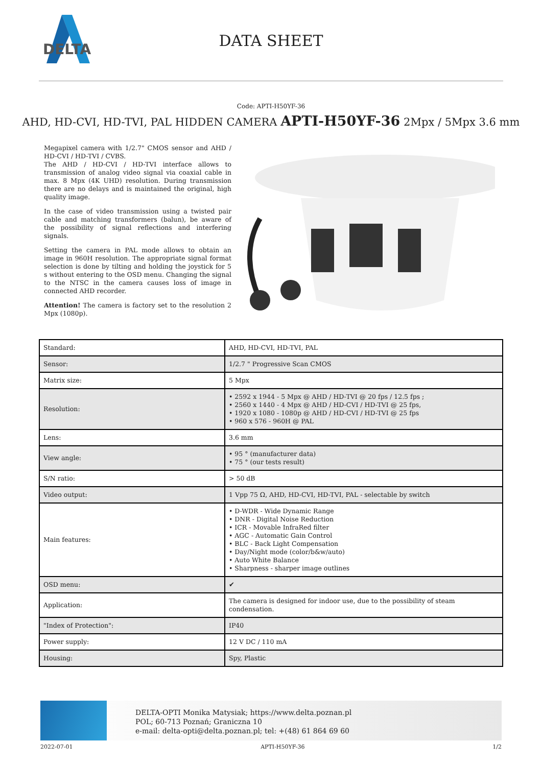DELTA
DATA SHEET
Code: APTI-H50YF-36
AHD, HD-CVI, HD-TVI, PAL HIDDEN CAMERA APTI-H50YF-36 2Mpx / 5Mpx 3.6 mm
Megapixel camera with 1/2.7" CMOS sensor and AHD / HD-CVI / HD-TVI / CVBS.
The AHD / HD-CVI / HD-TVI interface allows to transmission of analog video signal via coaxial cable in max. 8 Mpx (4K UHD) resolution. During transmission there are no delays and is maintained the original, high quality image.
In the case of video transmission using a twisted pair cable and matching transformers (balun), be aware of the possibility of signal reflections and interfering signals.
Setting the camera in PAL mode allows to obtain an image in 960H resolution. The appropriate signal format selection is done by tilting and holding the joystick for 5 s without entering to the OSD menu. Changing the signal to the NTSC in the camera causes loss of image in connected AHD recorder.
Attention! The camera is factory set to the resolution 2 Mpx (1080p).
| Standard: | AHD, HD-CVI, HD-TVI, PAL |
| Sensor: | 1/2.7 " Progressive Scan CMOS |
| Matrix size: | 5 Mpx |
| Resolution: | • 2592 x 1944 - 5 Mpx @ AHD / HD-TVI @ 20 fps / 12.5 fps ; • 2560 x 1440 - 4 Mpx @ AHD / HD-CVI / HD-TVI @ 25 fps, • 1920 x 1080 - 1080p @ AHD / HD-CVI / HD-TVI @ 25 fps • 960 x 576 - 960H @ PAL |
| Lens: | 3.6 mm |
| View angle: | • 95 ° (manufacturer data) • 75 ° (our tests result) |
| S/N ratio: | > 50 dB |
| Video output: | 1 Vpp 75 Ω, AHD, HD-CVI, HD-TVI, PAL - selectable by switch |
| Main features: | • D-WDR - Wide Dynamic Range • DNR - Digital Noise Reduction • ICR - Movable InfraRed filter • AGC - Automatic Gain Control • BLC - Back Light Compensation • Day/Night mode (color/b&w/auto) • Auto White Balance • Sharpness - sharper image outlines |
| OSD menu: | ✔ |
| Application: | The camera is designed for indoor use, due to the possibility of steam condensation. |
| "Index of Protection": | IP40 |
| Power supply: | 12 V DC / 110 mA |
| Housing: | Spy, Plastic |
DELTA-OPTI Monika Matysiak; https://www.delta.poznan.pl
POL; 60-713 Poznań; Graniczna 10
e-mail: delta-opti@delta.poznan.pl; tel: +(48) 61 864 69 60
2022-07-01 APTI-H50YF-36 1/2